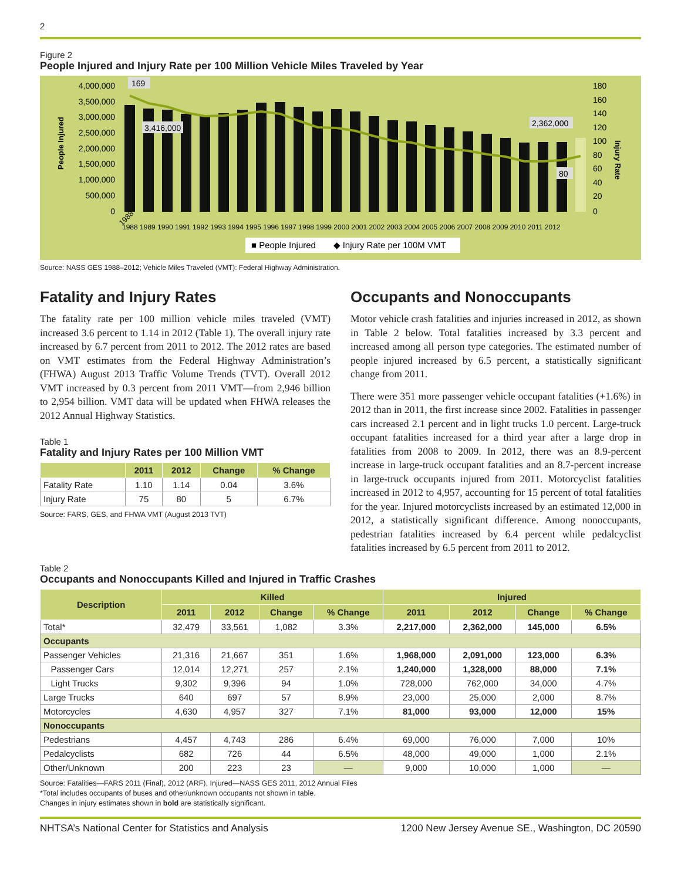2
Figure 2
People Injured and Injury Rate per 100 Million Vehicle Miles Traveled by Year
People Injured
4,000,000
3,500,000
3,000,000
2,500,000
2,000,000
1,500,000
1,000,000
500,000
0
180
160
140
120
100
80
60
40
20
0
169
3,416,000
2,362,000
80
1988
1988 1989 1990 1991 1992 1993 1994 1995 1996 1997 1998 1999 2000 2001 2002 2003 2004 2005 2006 2007 2008 2009 2010 2011 2012
Injury Rate
■ People Injured
◆ Injury Rate per 100M VMT
Source: NASS GES 1988–2012; Vehicle Miles Traveled (VMT): Federal Highway Administration.
Fatality and Injury Rates
The fatality rate per 100 million vehicle miles traveled (VMT) increased 3.6 percent to 1.14 in 2012 (Table 1). The overall injury rate increased by 6.7 percent from 2011 to 2012. The 2012 rates are based on VMT estimates from the Federal Highway Administration’s (FHWA) August 2013 Traffic Volume Trends (TVT). Overall 2012 VMT increased by 0.3 percent from 2011 VMT—from 2,946 billion to 2,954 billion. VMT data will be updated when FHWA releases the 2012 Annual Highway Statistics.
Table 1
Fatality and Injury Rates per 100 Million VMT
| | 2011 | 2012 | Change | % Change |
| --- | --- | --- | --- | --- |
| Fatality Rate | 1.10 | 1.14 | 0.04 | 3.6% |
| Injury Rate | 75 | 80 | 5 | 6.7% |
Source: FARS, GES, and FHWA VMT (August 2013 TVT)
Occupants and Nonoccupants
Motor vehicle crash fatalities and injuries increased in 2012, as shown in Table 2 below. Total fatalities increased by 3.3 percent and increased among all person type categories. The estimated number of people injured increased by 6.5 percent, a statistically significant change from 2011.
There were 351 more passenger vehicle occupant fatalities (+1.6%) in 2012 than in 2011, the first increase since 2002. Fatalities in passenger cars increased 2.1 percent and in light trucks 1.0 percent. Large-truck occupant fatalities increased for a third year after a large drop in fatalities from 2008 to 2009. In 2012, there was an 8.9-percent increase in large-truck occupant fatalities and an 8.7-percent increase in large-truck occupants injured from 2011. Motorcyclist fatalities increased in 2012 to 4,957, accounting for 15 percent of total fatalities for the year. Injured motorcyclists increased by an estimated 12,000 in 2012, a statistically significant difference. Among nonoccupants, pedestrian fatalities increased by 6.4 percent while pedalcyclist fatalities increased by 6.5 percent from 2011 to 2012.
Table 2
Occupants and Nonoccupants Killed and Injured in Traffic Crashes
| Description | Killed | | | | Injured | | | |
| --- | --- | --- | --- | --- | --- | --- | --- | --- |
| | 2011 | 2012 | Change | % Change | 2011 | 2012 | Change | % Change |
| Total* | 32,479 | 33,561 | 1,082 | 3.3% | 2,217,000 | 2,362,000 | 145,000 | 6.5% |
| Occupants | | | | | | | | |
| Passenger Vehicles | 21,316 | 21,667 | 351 | 1.6% | 1,968,000 | 2,091,000 | 123,000 | 6.3% |
| Passenger Cars | 12,014 | 12,271 | 257 | 2.1% | 1,240,000 | 1,328,000 | 88,000 | 7.1% |
| Light Trucks | 9,302 | 9,396 | 94 | 1.0% | 728,000 | 762,000 | 34,000 | 4.7% |
| Large Trucks | 640 | 697 | 57 | 8.9% | 23,000 | 25,000 | 2,000 | 8.7% |
| Motorcycles | 4,630 | 4,957 | 327 | 7.1% | 81,000 | 93,000 | 12,000 | 15% |
| Nonoccupants | | | | | | | | |
| Pedestrians | 4,457 | 4,743 | 286 | 6.4% | 69,000 | 76,000 | 7,000 | 10% |
| Pedalcyclists | 682 | 726 | 44 | 6.5% | 48,000 | 49,000 | 1,000 | 2.1% |
| Other/Unknown | 200 | 223 | 23 | — | 9,000 | 10,000 | 1,000 | — |
Source: Fatalities—FARS 2011 (Final), 2012 (ARF), Injured—NASS GES 2011, 2012 Annual Files
*Total includes occupants of buses and other/unknown occupants not shown in table.
Changes in injury estimates shown in bold are statistically significant.
NHTSA’s National Center for Statistics and Analysis 1200 New Jersey Avenue SE., Washington, DC 20590